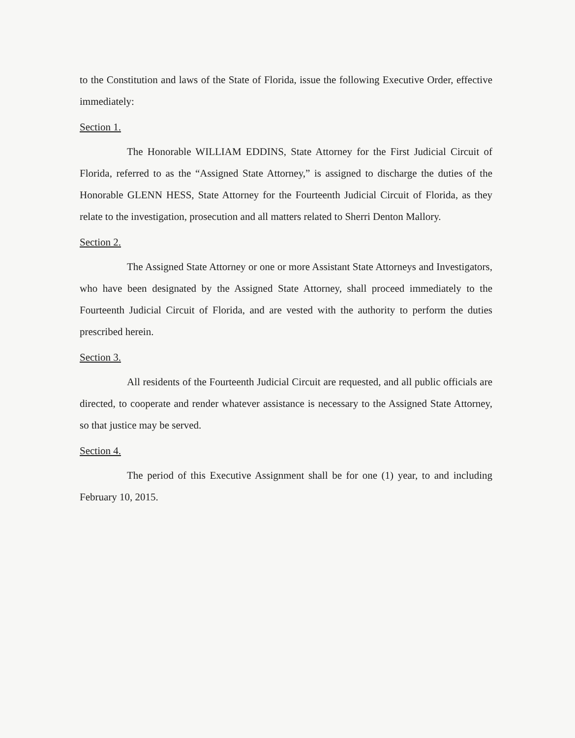to the Constitution and laws of the State of Florida, issue the following Executive Order, effective immediately:
Section 1.
The Honorable WILLIAM EDDINS, State Attorney for the First Judicial Circuit of Florida, referred to as the “Assigned State Attorney,” is assigned to discharge the duties of the Honorable GLENN HESS, State Attorney for the Fourteenth Judicial Circuit of Florida, as they relate to the investigation, prosecution and all matters related to Sherri Denton Mallory.
Section 2.
The Assigned State Attorney or one or more Assistant State Attorneys and Investigators, who have been designated by the Assigned State Attorney, shall proceed immediately to the Fourteenth Judicial Circuit of Florida, and are vested with the authority to perform the duties prescribed herein.
Section 3.
All residents of the Fourteenth Judicial Circuit are requested, and all public officials are directed, to cooperate and render whatever assistance is necessary to the Assigned State Attorney, so that justice may be served.
Section 4.
The period of this Executive Assignment shall be for one (1) year, to and including February 10, 2015.